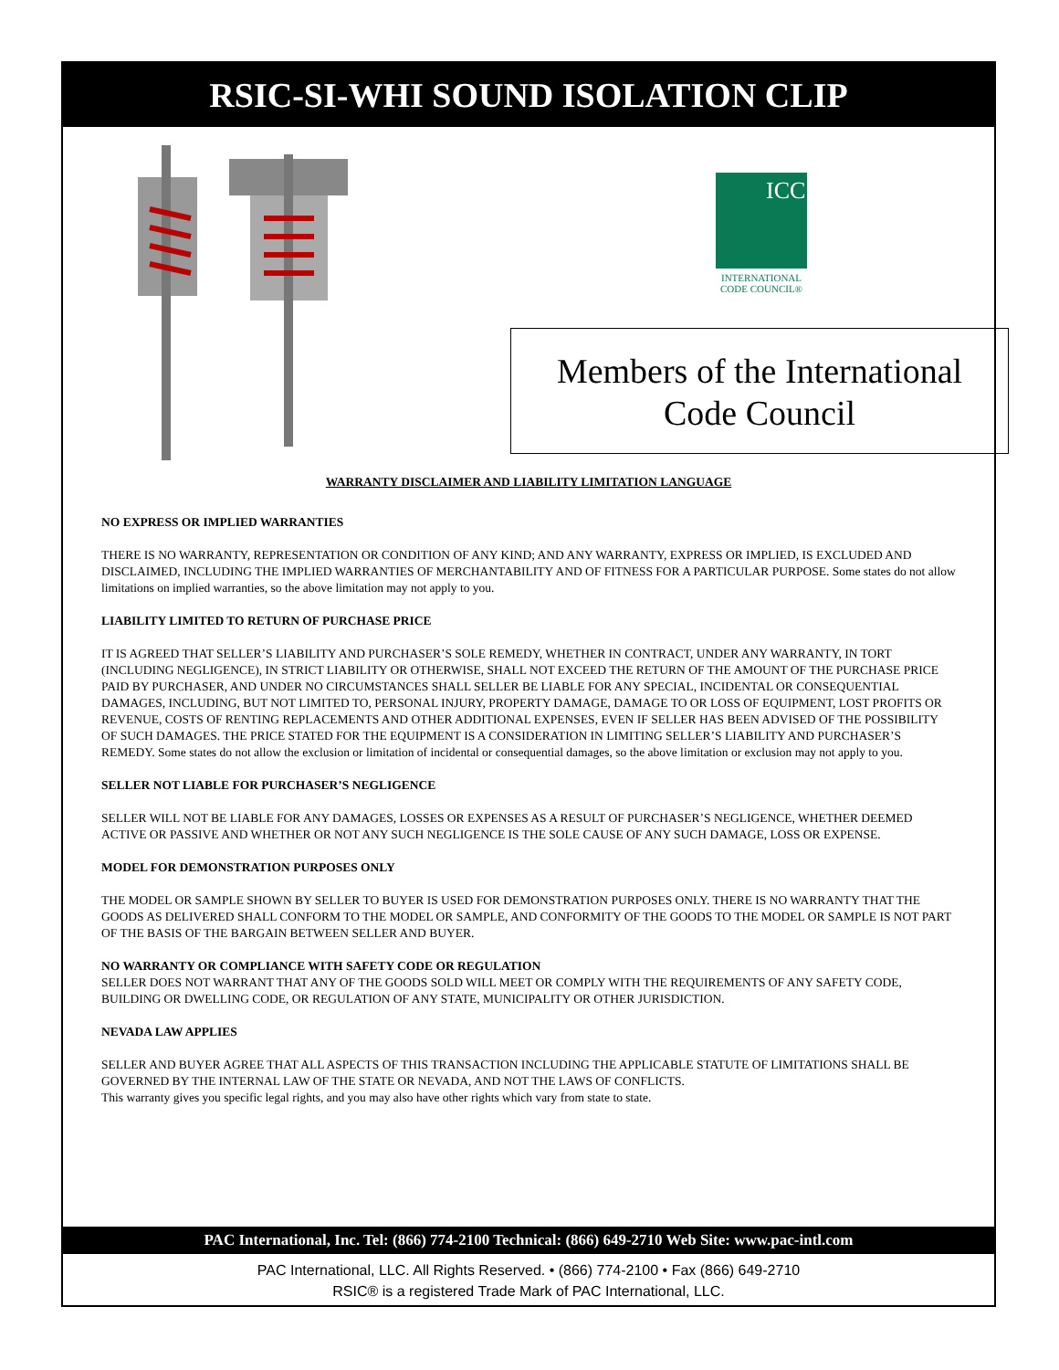RSIC-SI-WHI SOUND ISOLATION CLIP
ICC
INTERNATIONAL CODE COUNCIL®
Members of the International
Code Council
WARRANTY DISCLAIMER AND LIABILITY LIMITATION LANGUAGE
NO EXPRESS OR IMPLIED WARRANTIES
THERE IS NO WARRANTY, REPRESENTATION OR CONDITION OF ANY KIND; AND ANY WARRANTY, EXPRESS OR IMPLIED, IS EXCLUDED AND DISCLAIMED, INCLUDING THE IMPLIED WARRANTIES OF MERCHANTABILITY AND OF FITNESS FOR A PARTICULAR PURPOSE. Some states do not allow limitations on implied warranties, so the above limitation may not apply to you.
LIABILITY LIMITED TO RETURN OF PURCHASE PRICE
IT IS AGREED THAT SELLER’S LIABILITY AND PURCHASER’S SOLE REMEDY, WHETHER IN CONTRACT, UNDER ANY WARRANTY, IN TORT (INCLUDING NEGLIGENCE), IN STRICT LIABILITY OR OTHERWISE, SHALL NOT EXCEED THE RETURN OF THE AMOUNT OF THE PURCHASE PRICE PAID BY PURCHASER, AND UNDER NO CIRCUMSTANCES SHALL SELLER BE LIABLE FOR ANY SPECIAL, INCIDENTAL OR CONSEQUENTIAL DAMAGES, INCLUDING, BUT NOT LIMITED TO, PERSONAL INJURY, PROPERTY DAMAGE, DAMAGE TO OR LOSS OF EQUIPMENT, LOST PROFITS OR REVENUE, COSTS OF RENTING REPLACEMENTS AND OTHER ADDITIONAL EXPENSES, EVEN IF SELLER HAS BEEN ADVISED OF THE POSSIBILITY OF SUCH DAMAGES. THE PRICE STATED FOR THE EQUIPMENT IS A CONSIDERATION IN LIMITING SELLER’S LIABILITY AND PURCHASER’S REMEDY. Some states do not allow the exclusion or limitation of incidental or consequential damages, so the above limitation or exclusion may not apply to you.
SELLER NOT LIABLE FOR PURCHASER’S NEGLIGENCE
SELLER WILL NOT BE LIABLE FOR ANY DAMAGES, LOSSES OR EXPENSES AS A RESULT OF PURCHASER’S NEGLIGENCE, WHETHER DEEMED ACTIVE OR PASSIVE AND WHETHER OR NOT ANY SUCH NEGLIGENCE IS THE SOLE CAUSE OF ANY SUCH DAMAGE, LOSS OR EXPENSE.
MODEL FOR DEMONSTRATION PURPOSES ONLY
THE MODEL OR SAMPLE SHOWN BY SELLER TO BUYER IS USED FOR DEMONSTRATION PURPOSES ONLY. THERE IS NO WARRANTY THAT THE GOODS AS DELIVERED SHALL CONFORM TO THE MODEL OR SAMPLE, AND CONFORMITY OF THE GOODS TO THE MODEL OR SAMPLE IS NOT PART OF THE BASIS OF THE BARGAIN BETWEEN SELLER AND BUYER.
NO WARRANTY OR COMPLIANCE WITH SAFETY CODE OR REGULATION
SELLER DOES NOT WARRANT THAT ANY OF THE GOODS SOLD WILL MEET OR COMPLY WITH THE REQUIREMENTS OF ANY SAFETY CODE, BUILDING OR DWELLING CODE, OR REGULATION OF ANY STATE, MUNICIPALITY OR OTHER JURISDICTION.
NEVADA LAW APPLIES
SELLER AND BUYER AGREE THAT ALL ASPECTS OF THIS TRANSACTION INCLUDING THE APPLICABLE STATUTE OF LIMITATIONS SHALL BE GOVERNED BY THE INTERNAL LAW OF THE STATE OR NEVADA, AND NOT THE LAWS OF CONFLICTS.
This warranty gives you specific legal rights, and you may also have other rights which vary from state to state.
PAC International, Inc. Tel: (866) 774-2100 Technical: (866) 649-2710 Web Site: www.pac-intl.com
PAC International, LLC. All Rights Reserved. • (866) 774-2100 • Fax (866) 649-2710
RSIC® is a registered Trade Mark of PAC International, LLC.